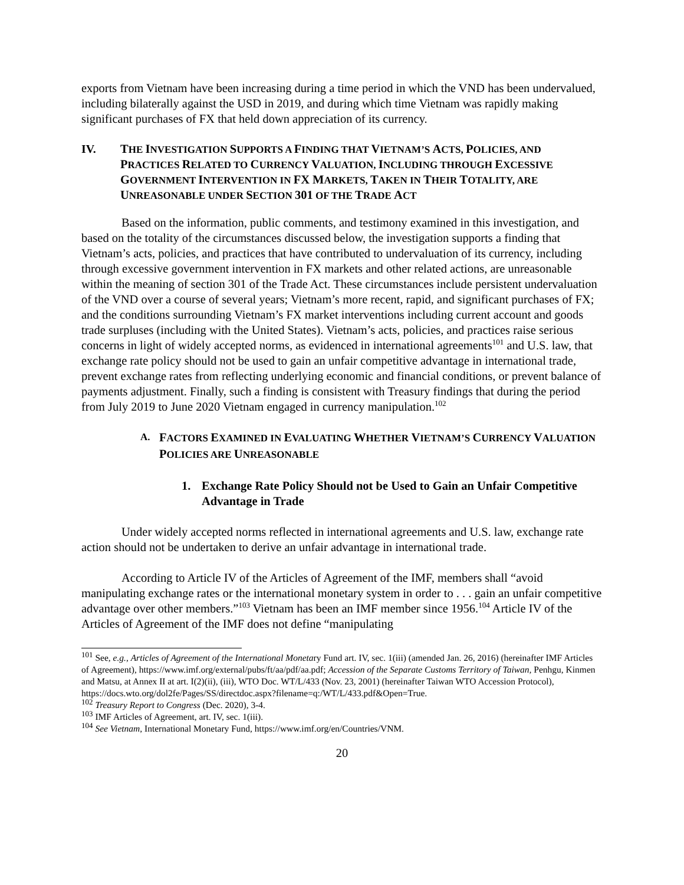exports from Vietnam have been increasing during a time period in which the VND has been undervalued, including bilaterally against the USD in 2019, and during which time Vietnam was rapidly making significant purchases of FX that held down appreciation of its currency.
IV. THE INVESTIGATION SUPPORTS A FINDING THAT VIETNAM’S ACTS, POLICIES, AND PRACTICES RELATED TO CURRENCY VALUATION, INCLUDING THROUGH EXCESSIVE GOVERNMENT INTERVENTION IN FX MARKETS, TAKEN IN THEIR TOTALITY, ARE UNREASONABLE UNDER SECTION 301 OF THE TRADE ACT
Based on the information, public comments, and testimony examined in this investigation, and based on the totality of the circumstances discussed below, the investigation supports a finding that Vietnam’s acts, policies, and practices that have contributed to undervaluation of its currency, including through excessive government intervention in FX markets and other related actions, are unreasonable within the meaning of section 301 of the Trade Act. These circumstances include persistent undervaluation of the VND over a course of several years; Vietnam’s more recent, rapid, and significant purchases of FX; and the conditions surrounding Vietnam’s FX market interventions including current account and goods trade surpluses (including with the United States). Vietnam’s acts, policies, and practices raise serious concerns in light of widely accepted norms, as evidenced in international agreements<sup>101</sup> and U.S. law, that exchange rate policy should not be used to gain an unfair competitive advantage in international trade, prevent exchange rates from reflecting underlying economic and financial conditions, or prevent balance of payments adjustment. Finally, such a finding is consistent with Treasury findings that during the period from July 2019 to June 2020 Vietnam engaged in currency manipulation.<sup>102</sup>
A. FACTORS EXAMINED IN EVALUATING WHETHER VIETNAM’S CURRENCY VALUATION POLICIES ARE UNREASONABLE
1. Exchange Rate Policy Should not be Used to Gain an Unfair Competitive Advantage in Trade
Under widely accepted norms reflected in international agreements and U.S. law, exchange rate action should not be undertaken to derive an unfair advantage in international trade.
According to Article IV of the Articles of Agreement of the IMF, members shall “avoid manipulating exchange rates or the international monetary system in order to . . . gain an unfair competitive advantage over other members.”<sup>103</sup> Vietnam has been an IMF member since 1956.<sup>104</sup> Article IV of the Articles of Agreement of the IMF does not define “manipulating
<sup>101</sup> See, e.g., Articles of Agreement of the International Monetary Fund art. IV, sec. 1(iii) (amended Jan. 26, 2016) (hereinafter IMF Articles of Agreement), https://www.imf.org/external/pubs/ft/aa/pdf/aa.pdf; Accession of the Separate Customs Territory of Taiwan, Penhgu, Kinmen and Matsu, at Annex II at art. I(2)(ii), (iii), WTO Doc. WT/L/433 (Nov. 23, 2001) (hereinafter Taiwan WTO Accession Protocol), https://docs.wto.org/dol2fe/Pages/SS/directdoc.aspx?filename=q:/WT/L/433.pdf&Open=True.
<sup>102</sup> Treasury Report to Congress (Dec. 2020), 3-4.
<sup>103</sup> IMF Articles of Agreement, art. IV, sec. 1(iii).
<sup>104</sup> See Vietnam, International Monetary Fund, https://www.imf.org/en/Countries/VNM.
20